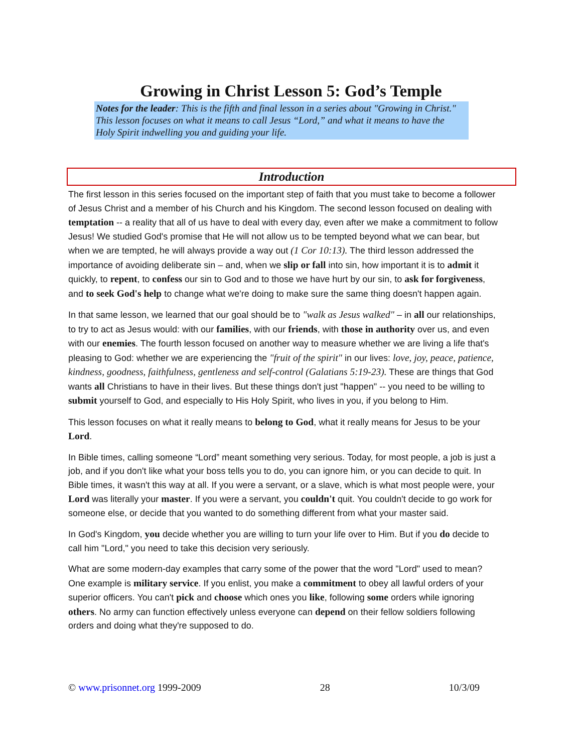Growing in Christ Lesson 5: God’s Temple
Notes for the leader: This is the fifth and final lesson in a series about "Growing in Christ." This lesson focuses on what it means to call Jesus “Lord,” and what it means to have the Holy Spirit indwelling you and guiding your life.
Introduction
The first lesson in this series focused on the important step of faith that you must take to become a follower of Jesus Christ and a member of his Church and his Kingdom. The second lesson focused on dealing with temptation -- a reality that all of us have to deal with every day, even after we make a commitment to follow Jesus! We studied God's promise that He will not allow us to be tempted beyond what we can bear, but when we are tempted, he will always provide a way out (1 Cor 10:13). The third lesson addressed the importance of avoiding deliberate sin – and, when we slip or fall into sin, how important it is to admit it quickly, to repent, to confess our sin to God and to those we have hurt by our sin, to ask for forgiveness, and to seek God's help to change what we're doing to make sure the same thing doesn't happen again.
In that same lesson, we learned that our goal should be to "walk as Jesus walked" – in all our relationships, to try to act as Jesus would: with our families, with our friends, with those in authority over us, and even with our enemies. The fourth lesson focused on another way to measure whether we are living a life that's pleasing to God: whether we are experiencing the "fruit of the spirit" in our lives: love, joy, peace, patience, kindness, goodness, faithfulness, gentleness and self-control (Galatians 5:19-23). These are things that God wants all Christians to have in their lives. But these things don't just "happen" -- you need to be willing to submit yourself to God, and especially to His Holy Spirit, who lives in you, if you belong to Him.
This lesson focuses on what it really means to belong to God, what it really means for Jesus to be your Lord.
In Bible times, calling someone “Lord” meant something very serious. Today, for most people, a job is just a job, and if you don't like what your boss tells you to do, you can ignore him, or you can decide to quit. In Bible times, it wasn't this way at all. If you were a servant, or a slave, which is what most people were, your Lord was literally your master. If you were a servant, you couldn't quit. You couldn't decide to go work for someone else, or decide that you wanted to do something different from what your master said.
In God's Kingdom, you decide whether you are willing to turn your life over to Him. But if you do decide to call him "Lord," you need to take this decision very seriously.
What are some modern-day examples that carry some of the power that the word "Lord" used to mean? One example is military service. If you enlist, you make a commitment to obey all lawful orders of your superior officers. You can't pick and choose which ones you like, following some orders while ignoring others. No army can function effectively unless everyone can depend on their fellow soldiers following orders and doing what they're supposed to do.
© www.prisonnet.org 1999-2009 28 10/3/09